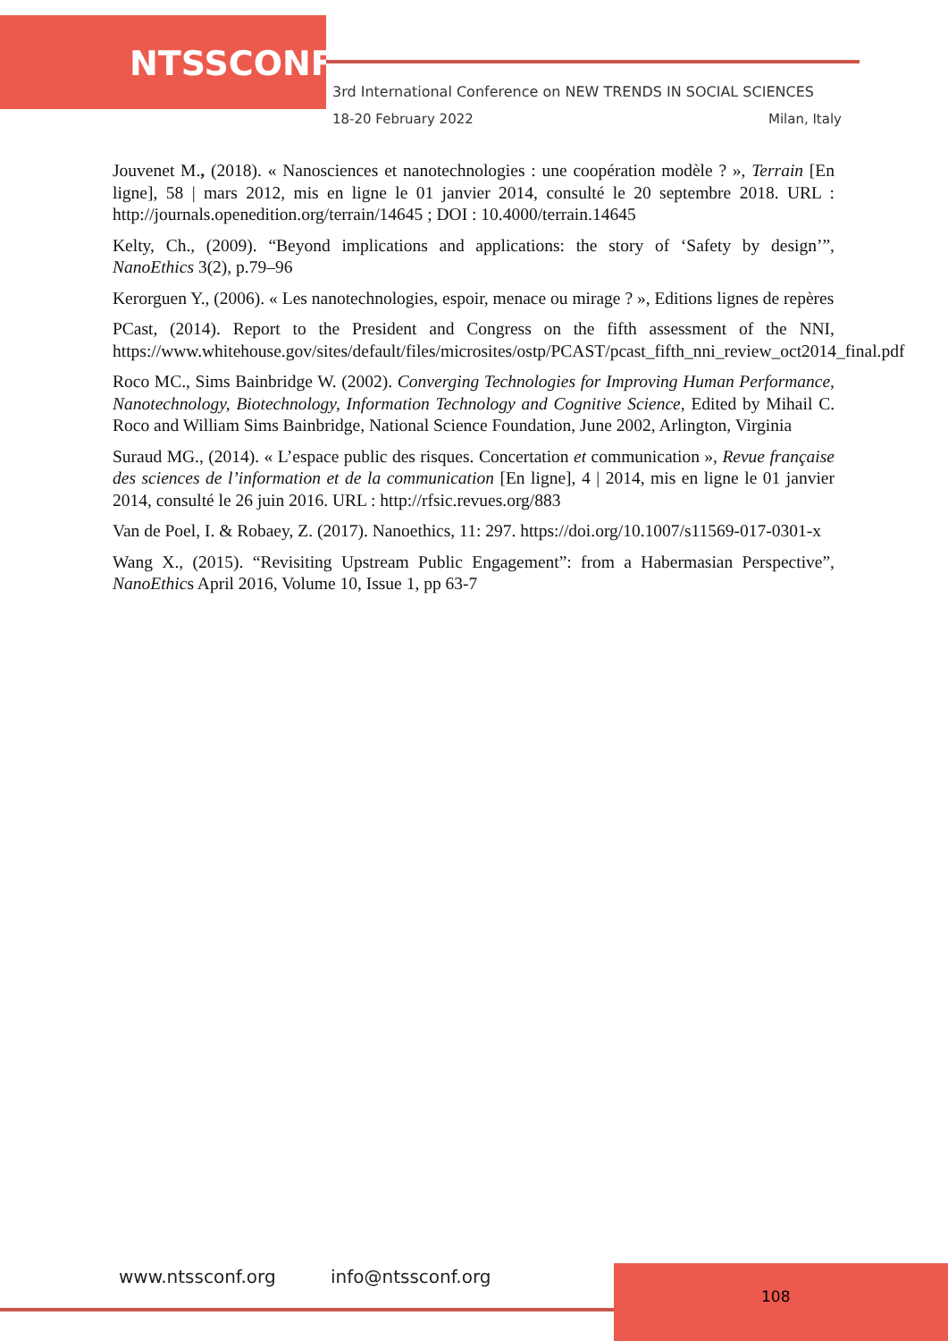NTSSCONF
3rd International Conference on NEW TRENDS IN SOCIAL SCIENCES
18-20 February 2022 Milan, Italy
Jouvenet M., (2018). « Nanosciences et nanotechnologies : une coopération modèle ? », Terrain [En ligne], 58 | mars 2012, mis en ligne le 01 janvier 2014, consulté le 20 septembre 2018. URL : http://journals.openedition.org/terrain/14645 ; DOI : 10.4000/terrain.14645
Kelty, Ch., (2009). “Beyond implications and applications: the story of ‘Safety by design’”, NanoEthics 3(2), p.79–96
Kerorguen Y., (2006). « Les nanotechnologies, espoir, menace ou mirage ? », Editions lignes de repères
PCast, (2014). Report to the President and Congress on the fifth assessment of the NNI, https://www.whitehouse.gov/sites/default/files/microsites/ostp/PCAST/pcast_fifth_nni_review_oct2014_final.pdf
Roco MC., Sims Bainbridge W. (2002). Converging Technologies for Improving Human Performance, Nanotechnology, Biotechnology, Information Technology and Cognitive Science, Edited by Mihail C. Roco and William Sims Bainbridge, National Science Foundation, June 2002, Arlington, Virginia
Suraud MG., (2014). « L’espace public des risques. Concertation et communication », Revue française des sciences de l’information et de la communication [En ligne], 4 | 2014, mis en ligne le 01 janvier 2014, consulté le 26 juin 2016. URL : http://rfsic.revues.org/883
Van de Poel, I. & Robaey, Z. (2017). Nanoethics, 11: 297. https://doi.org/10.1007/s11569-017-0301-x
Wang X., (2015). “Revisiting Upstream Public Engagement”: from a Habermasian Perspective”, NanoEthics April 2016, Volume 10, Issue 1, pp 63-7
www.ntssconf.org info@ntssconf.org
108